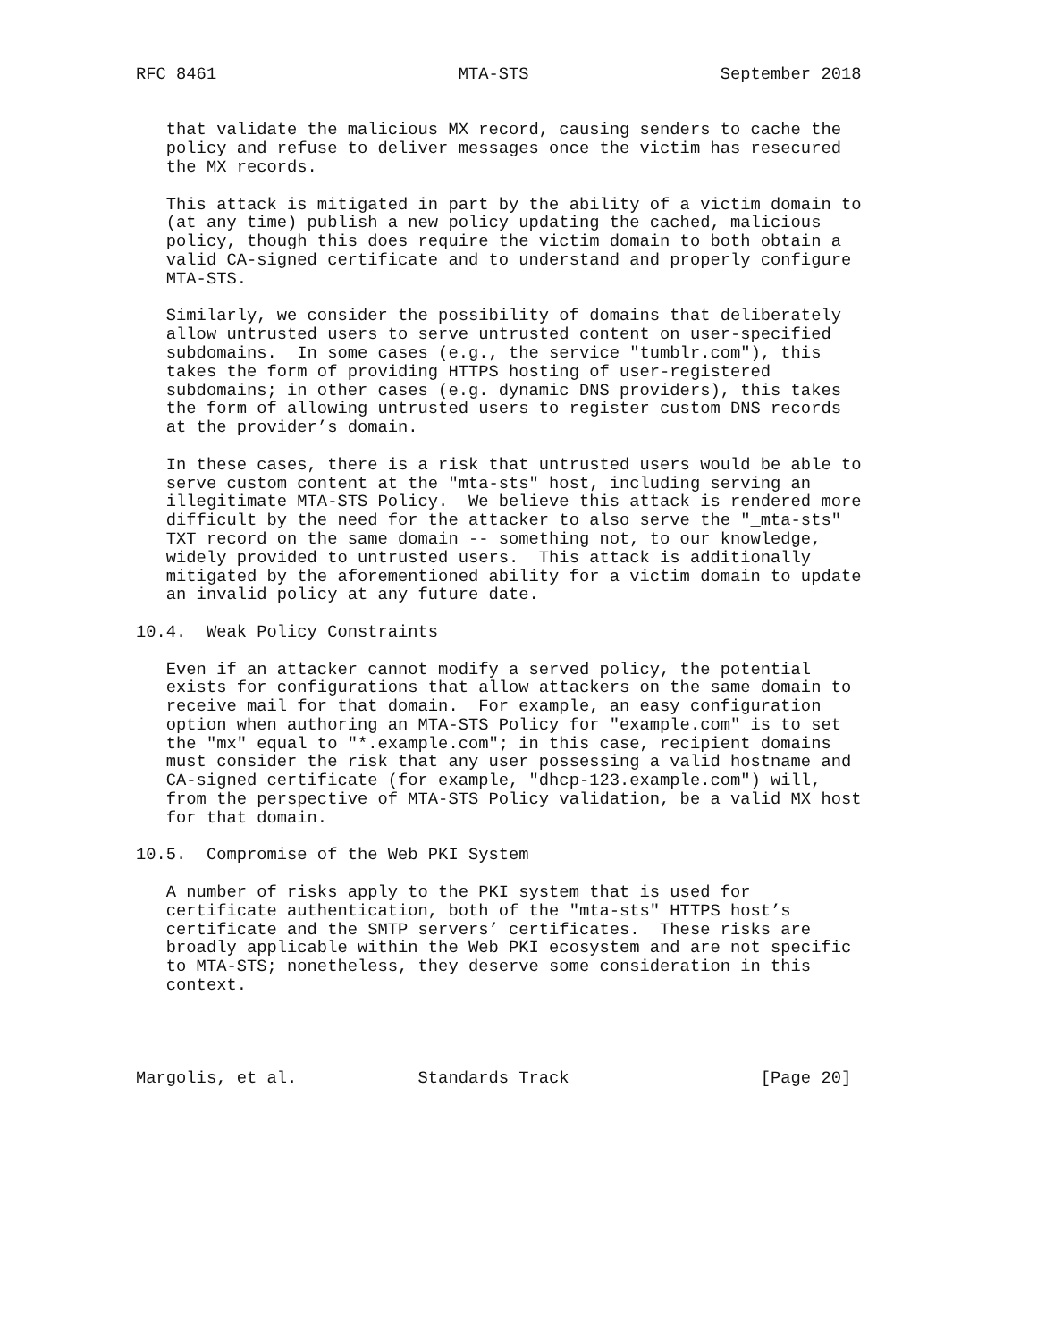RFC 8461                        MTA-STS                   September 2018


   that validate the malicious MX record, causing senders to cache the
   policy and refuse to deliver messages once the victim has resecured
   the MX records.

   This attack is mitigated in part by the ability of a victim domain to
   (at any time) publish a new policy updating the cached, malicious
   policy, though this does require the victim domain to both obtain a
   valid CA-signed certificate and to understand and properly configure
   MTA-STS.

   Similarly, we consider the possibility of domains that deliberately
   allow untrusted users to serve untrusted content on user-specified
   subdomains.  In some cases (e.g., the service "tumblr.com"), this
   takes the form of providing HTTPS hosting of user-registered
   subdomains; in other cases (e.g. dynamic DNS providers), this takes
   the form of allowing untrusted users to register custom DNS records
   at the provider’s domain.

   In these cases, there is a risk that untrusted users would be able to
   serve custom content at the "mta-sts" host, including serving an
   illegitimate MTA-STS Policy.  We believe this attack is rendered more
   difficult by the need for the attacker to also serve the "_mta-sts"
   TXT record on the same domain -- something not, to our knowledge,
   widely provided to untrusted users.  This attack is additionally
   mitigated by the aforementioned ability for a victim domain to update
   an invalid policy at any future date.

10.4.  Weak Policy Constraints

   Even if an attacker cannot modify a served policy, the potential
   exists for configurations that allow attackers on the same domain to
   receive mail for that domain.  For example, an easy configuration
   option when authoring an MTA-STS Policy for "example.com" is to set
   the "mx" equal to "*.example.com"; in this case, recipient domains
   must consider the risk that any user possessing a valid hostname and
   CA-signed certificate (for example, "dhcp-123.example.com") will,
   from the perspective of MTA-STS Policy validation, be a valid MX host
   for that domain.

10.5.  Compromise of the Web PKI System

   A number of risks apply to the PKI system that is used for
   certificate authentication, both of the "mta-sts" HTTPS host’s
   certificate and the SMTP servers’ certificates.  These risks are
   broadly applicable within the Web PKI ecosystem and are not specific
   to MTA-STS; nonetheless, they deserve some consideration in this
   context.




Margolis, et al.            Standards Track                   [Page 20]